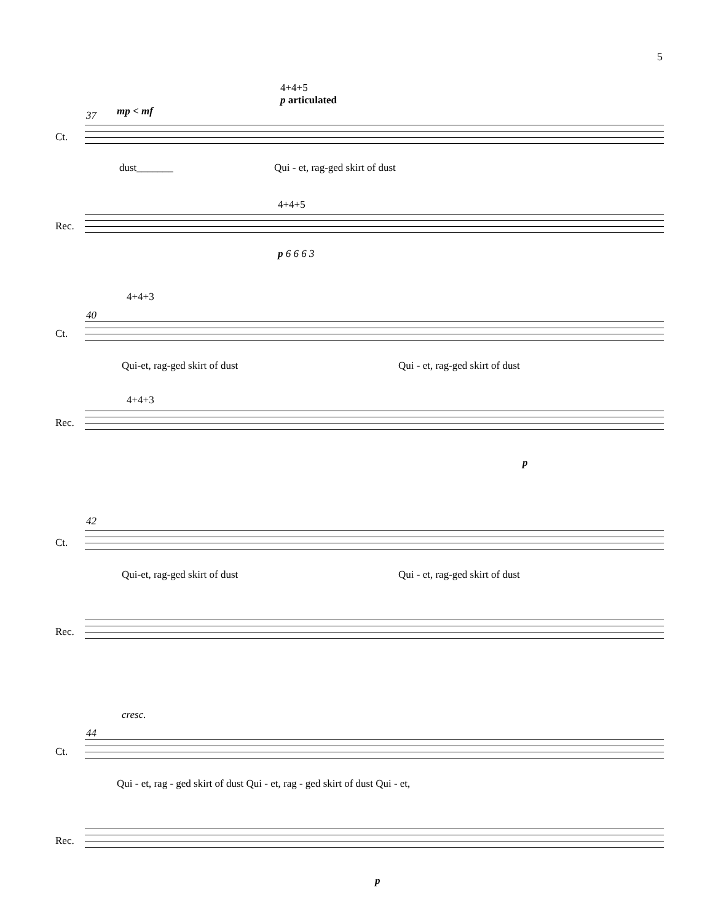5
4+4+5
p articulated
37 mp < mf
Ct.
dust_______ Qui - et, rag-ged skirt of dust
4+4+5
Rec.
p 6 6 6 3
4+4+3
40
Ct.
Qui-et, rag-ged skirt of dust Qui - et, rag-ged skirt of dust
4+4+3
Rec.
p
42
Ct.
Qui-et, rag-ged skirt of dust Qui - et, rag-ged skirt of dust
Rec.
cresc.
44
Ct.
Qui - et, rag - ged skirt of dust Qui - et, rag - ged skirt of dust Qui - et,
Rec.
p